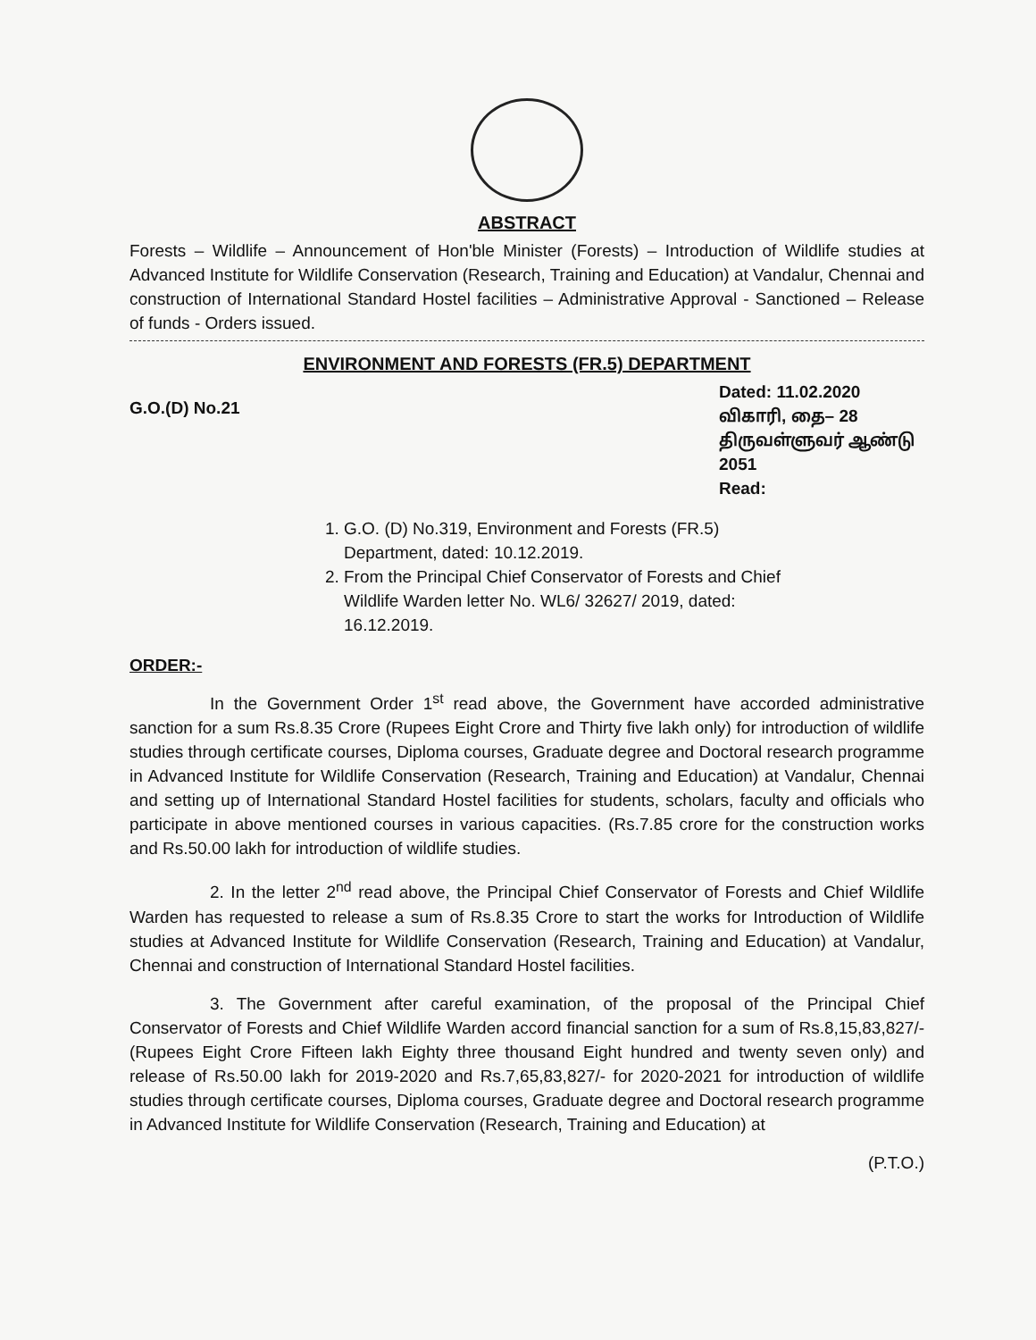ABSTRACT
Forests – Wildlife – Announcement of Hon'ble Minister (Forests) – Introduction of Wildlife studies at Advanced Institute for Wildlife Conservation (Research, Training and Education) at Vandalur, Chennai and construction of International Standard Hostel facilities – Administrative Approval - Sanctioned – Release of funds - Orders issued.
ENVIRONMENT AND FORESTS (FR.5) DEPARTMENT
G.O.(D) No.21
Dated: 11.02.2020
விகாரி, தை– 28
திருவள்ளுவர் ஆண்டு 2051
Read:
1. G.O. (D) No.319, Environment and Forests (FR.5) Department, dated: 10.12.2019.
2. From the Principal Chief Conservator of Forests and Chief Wildlife Warden letter No. WL6/ 32627/ 2019, dated: 16.12.2019.
ORDER:-
In the Government Order 1<sup>st</sup> read above, the Government have accorded administrative sanction for a sum Rs.8.35 Crore (Rupees Eight Crore and Thirty five lakh only) for introduction of wildlife studies through certificate courses, Diploma courses, Graduate degree and Doctoral research programme in Advanced Institute for Wildlife Conservation (Research, Training and Education) at Vandalur, Chennai and setting up of International Standard Hostel facilities for students, scholars, faculty and officials who participate in above mentioned courses in various capacities. (Rs.7.85 crore for the construction works and Rs.50.00 lakh for introduction of wildlife studies.
2. In the letter 2<sup>nd</sup> read above, the Principal Chief Conservator of Forests and Chief Wildlife Warden has requested to release a sum of Rs.8.35 Crore to start the works for Introduction of Wildlife studies at Advanced Institute for Wildlife Conservation (Research, Training and Education) at Vandalur, Chennai and construction of International Standard Hostel facilities.
3. The Government after careful examination, of the proposal of the Principal Chief Conservator of Forests and Chief Wildlife Warden accord financial sanction for a sum of Rs.8,15,83,827/- (Rupees Eight Crore Fifteen lakh Eighty three thousand Eight hundred and twenty seven only) and release of Rs.50.00 lakh for 2019-2020 and Rs.7,65,83,827/- for 2020-2021 for introduction of wildlife studies through certificate courses, Diploma courses, Graduate degree and Doctoral research programme in Advanced Institute for Wildlife Conservation (Research, Training and Education) at
(P.T.O.)